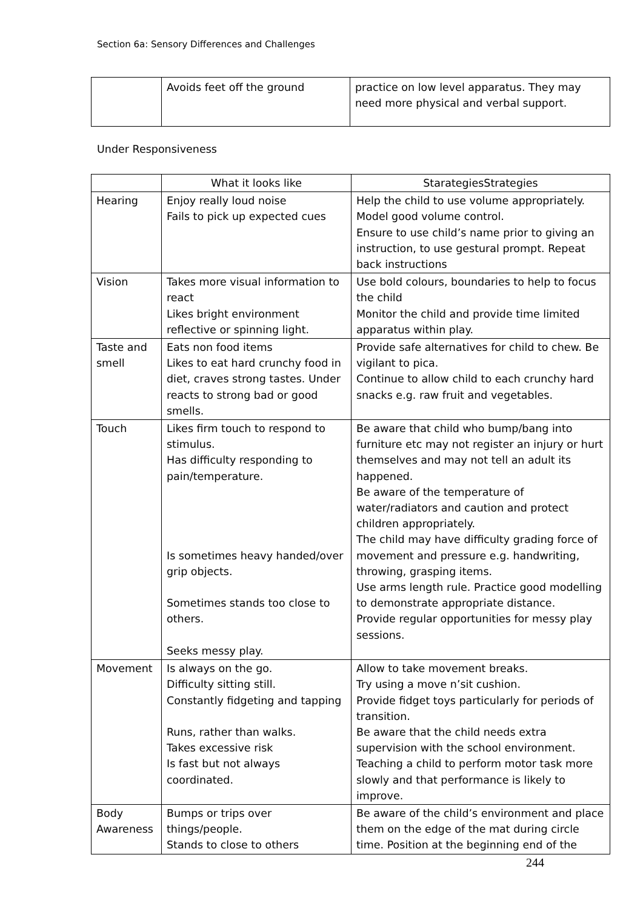Section 6a: Sensory Differences and Challenges
| | Avoids feet off the ground | practice on low level apparatus. They may need more physical and verbal support. |
Under Responsiveness
| | What it looks like | StarategiesStrategies |
| Hearing | Enjoy really loud noise Fails to pick up expected cues | Help the child to use volume appropriately. Model good volume control. Ensure to use child’s name prior to giving an instruction, to use gestural prompt. Repeat back instructions |
| Vision | Takes more visual information to react Likes bright environment reflective or spinning light. | Use bold colours, boundaries to help to focus the child Monitor the child and provide time limited apparatus within play. |
| Taste and smell | Eats non food items Likes to eat hard crunchy food in diet, craves strong tastes. Under reacts to strong bad or good smells. | Provide safe alternatives for child to chew. Be vigilant to pica. Continue to allow child to each crunchy hard snacks e.g. raw fruit and vegetables. |
| Touch | Likes firm touch to respond to stimulus. Has difficulty responding to pain/temperature. Is sometimes heavy handed/over grip objects. Sometimes stands too close to others. Seeks messy play. | Be aware that child who bump/bang into furniture etc may not register an injury or hurt themselves and may not tell an adult its happened. Be aware of the temperature of water/radiators and caution and protect children appropriately. The child may have difficulty grading force of movement and pressure e.g. handwriting, throwing, grasping items. Use arms length rule. Practice good modelling to demonstrate appropriate distance. Provide regular opportunities for messy play sessions. |
| Movement | Is always on the go. Difficulty sitting still. Constantly fidgeting and tapping Runs, rather than walks. Takes excessive risk Is fast but not always coordinated. | Allow to take movement breaks. Try using a move n’sit cushion. Provide fidget toys particularly for periods of transition. Be aware that the child needs extra supervision with the school environment. Teaching a child to perform motor task more slowly and that performance is likely to improve. |
| Body Awareness | Bumps or trips over things/people. Stands to close to others | Be aware of the child’s environment and place them on the edge of the mat during circle time. Position at the beginning end of the |
244